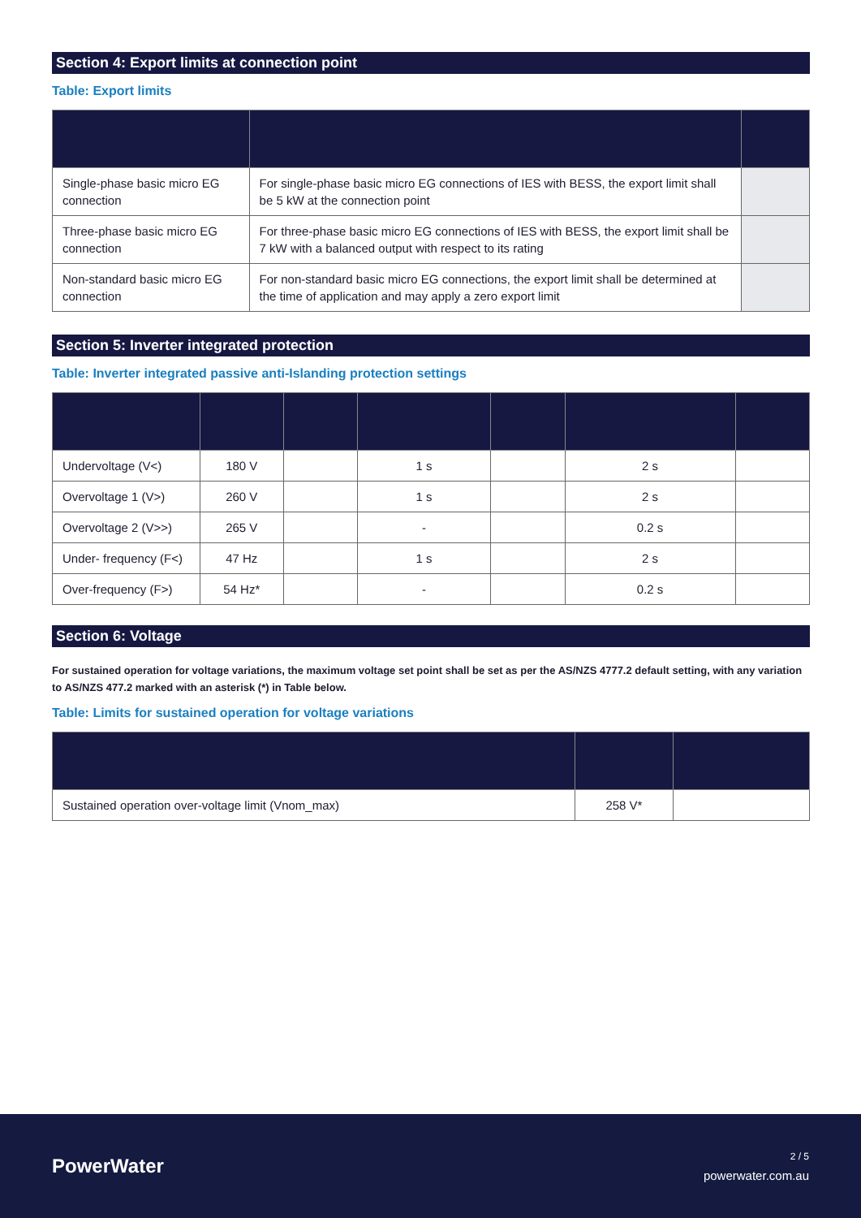Section 4: Export limits at connection point
Table: Export limits
| Single-phase basic micro EG connection | For single-phase basic micro EG connections of IES with BESS, the export limit shall be 5 kW at the connection point | |
| Three-phase basic micro EG connection | For three-phase basic micro EG connections of IES with BESS, the export limit shall be 7 kW with a balanced output with respect to its rating | |
| Non-standard basic micro EG connection | For non-standard basic micro EG connections, the export limit shall be determined at the time of application and may apply a zero export limit | |
Section 5: Inverter integrated protection
Table: Inverter integrated passive anti-Islanding protection settings
| Undervoltage (V<) | 180 V | | 1 s | | 2 s | |
| Overvoltage 1 (V>) | 260 V | | 1 s | | 2 s | |
| Overvoltage 2 (V>>) | 265 V | | - | | 0.2 s | |
| Under- frequency (F<) | 47 Hz | | 1 s | | 2 s | |
| Over-frequency (F>) | 54 Hz* | | - | | 0.2 s | |
Section 6: Voltage
For sustained operation for voltage variations, the maximum voltage set point shall be set as per the AS/NZS 4777.2 default setting, with any variation to AS/NZS 477.2 marked with an asterisk (*) in Table below.
Table: Limits for sustained operation for voltage variations
| Sustained operation over-voltage limit (Vnom_max) | 258 V* | |
PowerWater
2 / 5
powerwater.com.au